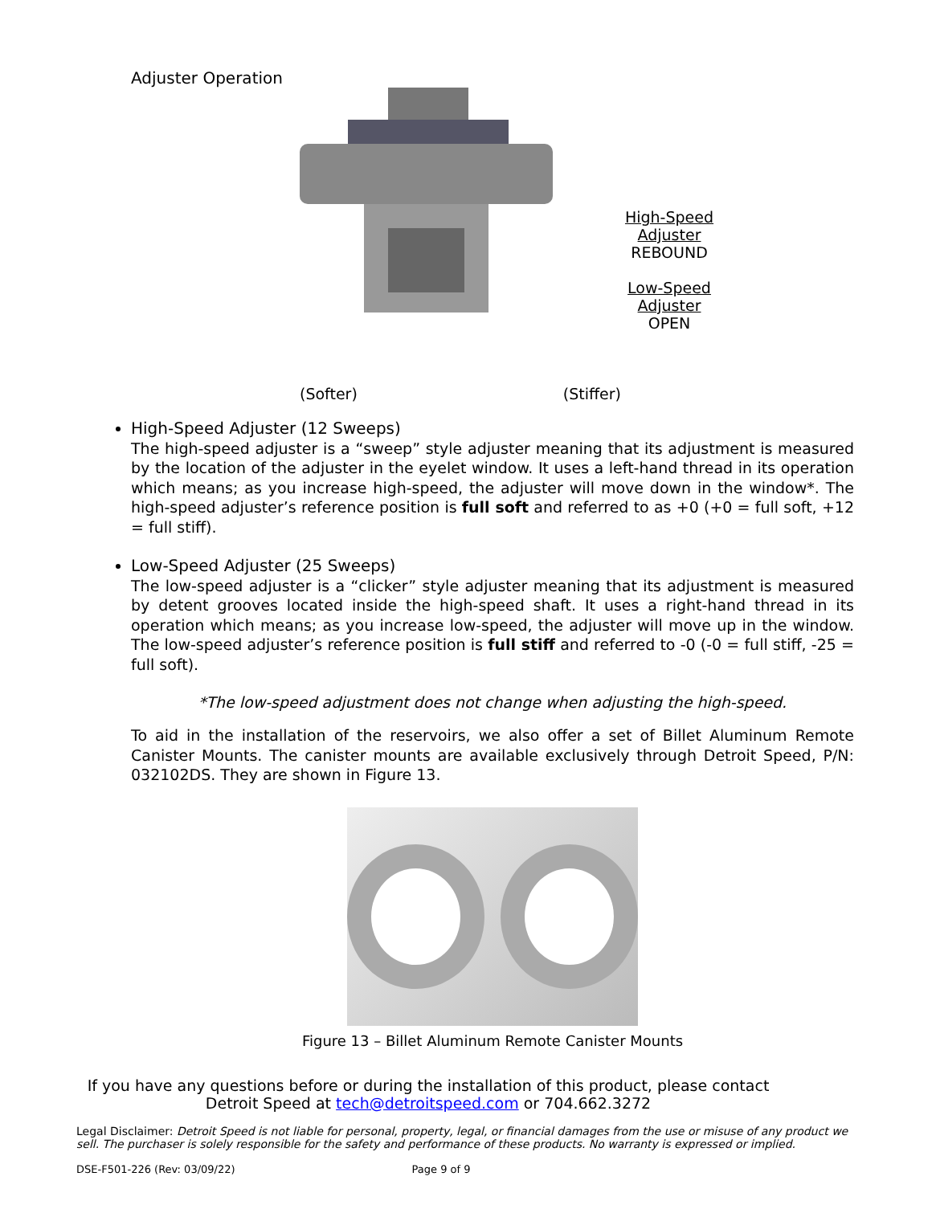Adjuster Operation
High-Speed
Adjuster
REBOUND
Low-Speed
Adjuster
OPEN
(Softer) (Stiffer)
High-Speed Adjuster (12 Sweeps)
The high-speed adjuster is a “sweep” style adjuster meaning that its adjustment is measured by the location of the adjuster in the eyelet window. It uses a left-hand thread in its operation which means; as you increase high-speed, the adjuster will move down in the window*. The high-speed adjuster’s reference position is full soft and referred to as +0 (+0 = full soft, +12 = full stiff).
Low-Speed Adjuster (25 Sweeps)
The low-speed adjuster is a “clicker” style adjuster meaning that its adjustment is measured by detent grooves located inside the high-speed shaft. It uses a right-hand thread in its operation which means; as you increase low-speed, the adjuster will move up in the window. The low-speed adjuster’s reference position is full stiff and referred to -0 (-0 = full stiff, -25 = full soft).
*The low-speed adjustment does not change when adjusting the high-speed.
To aid in the installation of the reservoirs, we also offer a set of Billet Aluminum Remote Canister Mounts. The canister mounts are available exclusively through Detroit Speed, P/N: 032102DS. They are shown in Figure 13.
Figure 13 – Billet Aluminum Remote Canister Mounts
If you have any questions before or during the installation of this product, please contact
Detroit Speed at tech@detroitspeed.com or 704.662.3272
Legal Disclaimer: Detroit Speed is not liable for personal, property, legal, or financial damages from the use or misuse of any product we sell. The purchaser is solely responsible for the safety and performance of these products. No warranty is expressed or implied.
DSE-F501-226 (Rev: 03/09/22) Page 9 of 9